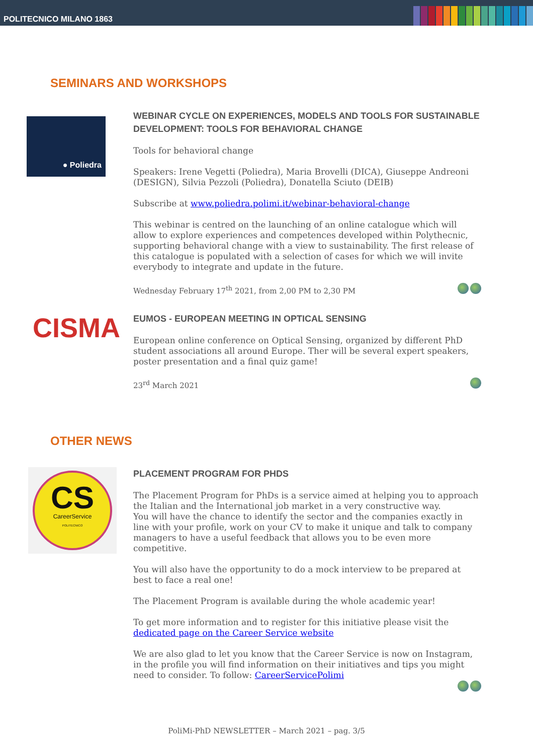POLITECNICO MILANO 1863
SEMINARS AND WORKSHOPS
● Poliedra
WEBINAR CYCLE ON EXPERIENCES, MODELS AND TOOLS FOR SUSTAINABLE DEVELOPMENT: TOOLS FOR BEHAVIORAL CHANGE
Tools for behavioral change
Speakers: Irene Vegetti (Poliedra), Maria Brovelli (DICA), Giuseppe Andreoni (DESIGN), Silvia Pezzoli (Poliedra), Donatella Sciuto (DEIB)
Subscribe at www.poliedra.polimi.it/webinar-behavioral-change
This webinar is centred on the launching of an online catalogue which will allow to explore experiences and competences developed within Polythecnic, supporting behavioral change with a view to sustainability. The first release of this catalogue is populated with a selection of cases for which we will invite everybody to integrate and update in the future.
Wednesday February 17<sup>th</sup> 2021, from 2,00 PM to 2,30 PM
CISMA
EUMOS - EUROPEAN MEETING IN OPTICAL SENSING
European online conference on Optical Sensing, organized by different PhD student associations all around Europe. Ther will be several expert speakers, poster presentation and a final quiz game!
23<sup>rd</sup> March 2021
OTHER NEWS
CS
CareerService
POLITECNICO
PLACEMENT PROGRAM FOR PHDS
The Placement Program for PhDs is a service aimed at helping you to approach the Italian and the International job market in a very constructive way.
You will have the chance to identify the sector and the companies exactly in line with your profile, work on your CV to make it unique and talk to company managers to have a useful feedback that allows you to be even more competitive.
You will also have the opportunity to do a mock interview to be prepared at best to face a real one!
The Placement Program is available during the whole academic year!
To get more information and to register for this initiative please visit the dedicated page on the Career Service website
We are also glad to let you know that the Career Service is now on Instagram, in the profile you will find information on their initiatives and tips you might need to consider. To follow: CareerServicePolimi
PoliMi-PhD NEWSLETTER – March 2021 – pag. 3/5